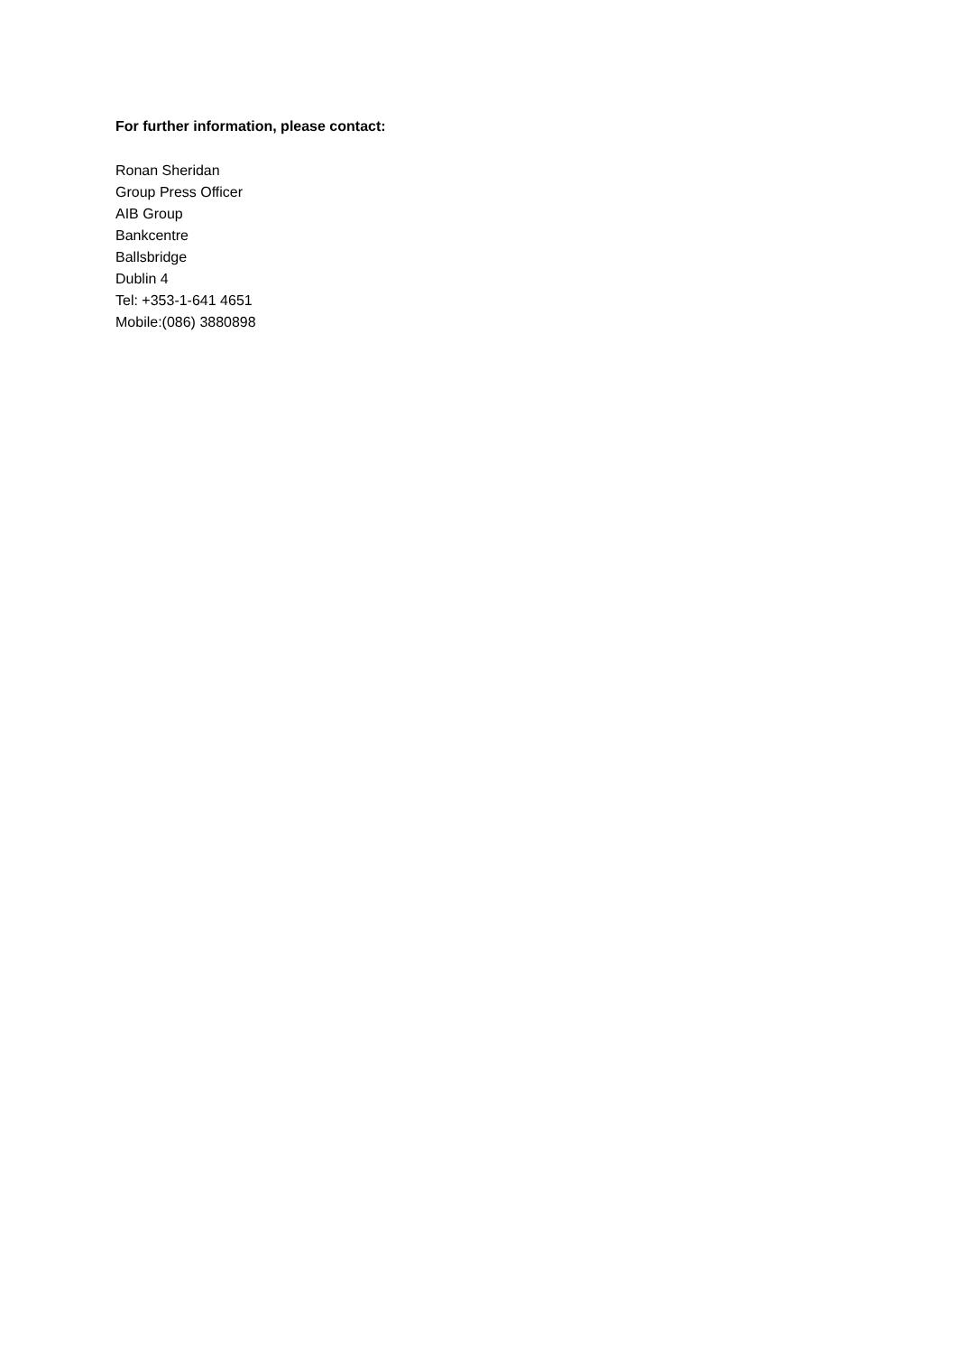For further information, please contact:
Ronan Sheridan
Group Press Officer
AIB Group
Bankcentre
Ballsbridge
Dublin 4
Tel: +353-1-641 4651
Mobile:(086) 3880898